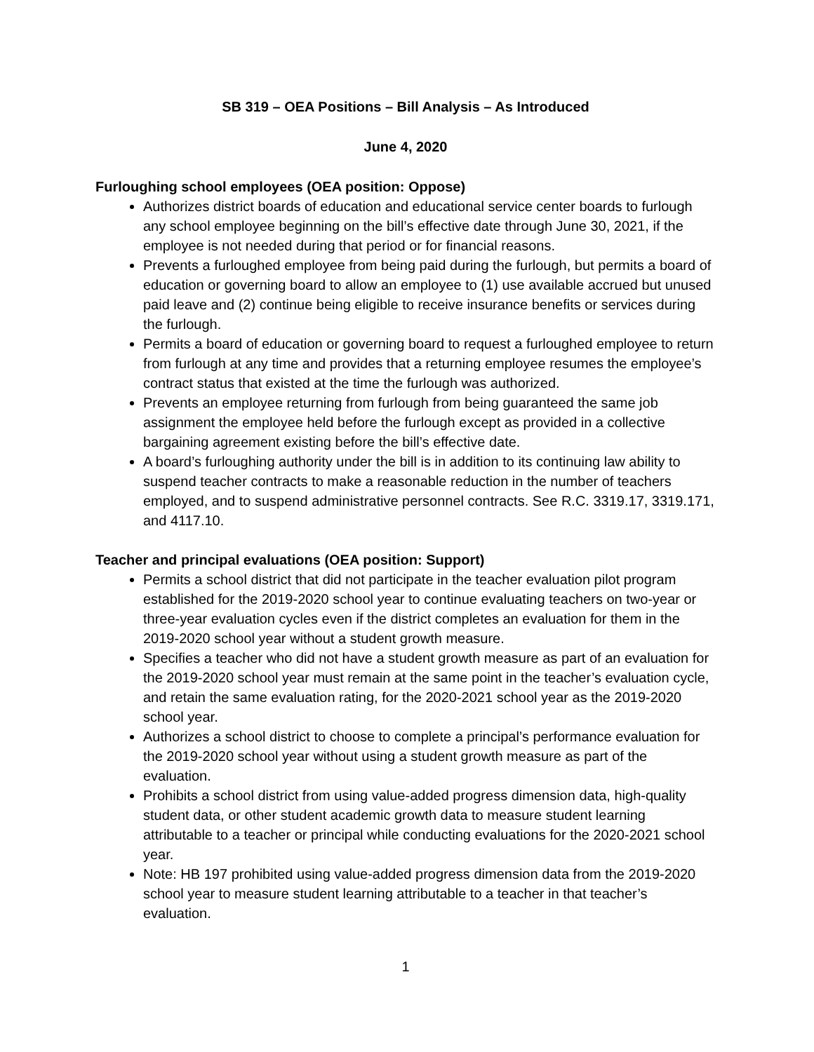SB 319 – OEA Positions – Bill Analysis – As Introduced
June 4, 2020
Furloughing school employees (OEA position: Oppose)
Authorizes district boards of education and educational service center boards to furlough any school employee beginning on the bill’s effective date through June 30, 2021, if the employee is not needed during that period or for financial reasons.
Prevents a furloughed employee from being paid during the furlough, but permits a board of education or governing board to allow an employee to (1) use available accrued but unused paid leave and (2) continue being eligible to receive insurance benefits or services during the furlough.
Permits a board of education or governing board to request a furloughed employee to return from furlough at any time and provides that a returning employee resumes the employee’s contract status that existed at the time the furlough was authorized.
Prevents an employee returning from furlough from being guaranteed the same job assignment the employee held before the furlough except as provided in a collective bargaining agreement existing before the bill’s effective date.
A board’s furloughing authority under the bill is in addition to its continuing law ability to suspend teacher contracts to make a reasonable reduction in the number of teachers employed, and to suspend administrative personnel contracts. See R.C. 3319.17, 3319.171, and 4117.10.
Teacher and principal evaluations (OEA position: Support)
Permits a school district that did not participate in the teacher evaluation pilot program established for the 2019-2020 school year to continue evaluating teachers on two-year or three-year evaluation cycles even if the district completes an evaluation for them in the 2019-2020 school year without a student growth measure.
Specifies a teacher who did not have a student growth measure as part of an evaluation for the 2019-2020 school year must remain at the same point in the teacher’s evaluation cycle, and retain the same evaluation rating, for the 2020-2021 school year as the 2019-2020 school year.
Authorizes a school district to choose to complete a principal’s performance evaluation for the 2019-2020 school year without using a student growth measure as part of the evaluation.
Prohibits a school district from using value-added progress dimension data, high-quality student data, or other student academic growth data to measure student learning attributable to a teacher or principal while conducting evaluations for the 2020-2021 school year.
Note: HB 197 prohibited using value-added progress dimension data from the 2019-2020 school year to measure student learning attributable to a teacher in that teacher’s evaluation.
1